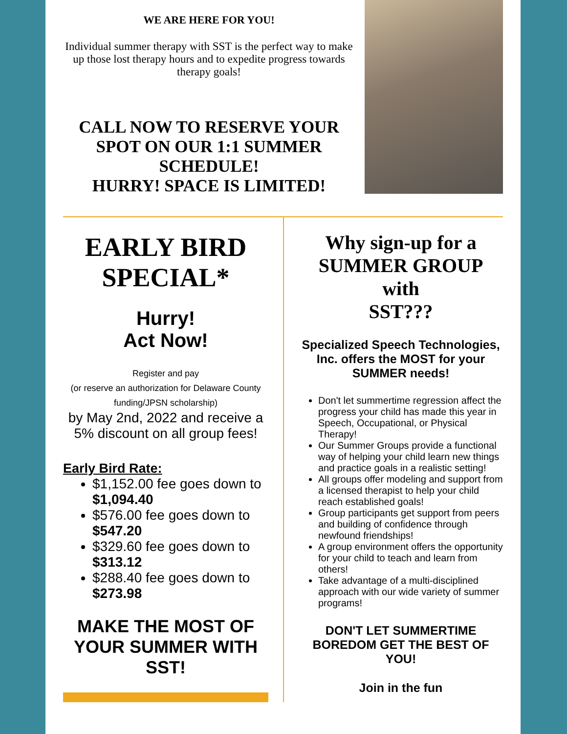WE ARE HERE FOR YOU!
Individual summer therapy with SST is the perfect way to make up those lost therapy hours and to expedite progress towards therapy goals!
CALL NOW TO RESERVE YOUR SPOT ON OUR 1:1 SUMMER SCHEDULE!
HURRY! SPACE IS LIMITED!
EARLY BIRD SPECIAL*
Hurry!
Act Now!
Register and pay
(or reserve an authorization for Delaware County funding/JPSN scholarship)
by May 2nd, 2022 and receive a 5% discount on all group fees!
Early Bird Rate:
$1,152.00 fee goes down to $1,094.40
$576.00 fee goes down to $547.20
$329.60 fee goes down to $313.12
$288.40 fee goes down to $273.98
MAKE THE MOST OF YOUR SUMMER WITH SST!
Why sign-up for a SUMMER GROUP with
SST???
Specialized Speech Technologies, Inc. offers the MOST for your SUMMER needs!
Don't let summertime regression affect the progress your child has made this year in Speech, Occupational, or Physical Therapy!
Our Summer Groups provide a functional way of helping your child learn new things and practice goals in a realistic setting!
All groups offer modeling and support from a licensed therapist to help your child reach established goals!
Group participants get support from peers and building of confidence through newfound friendships!
A group environment offers the opportunity for your child to teach and learn from others!
Take advantage of a multi-disciplined approach with our wide variety of summer programs!
DON'T LET SUMMERTIME BOREDOM GET THE BEST OF YOU!
Join in the fun